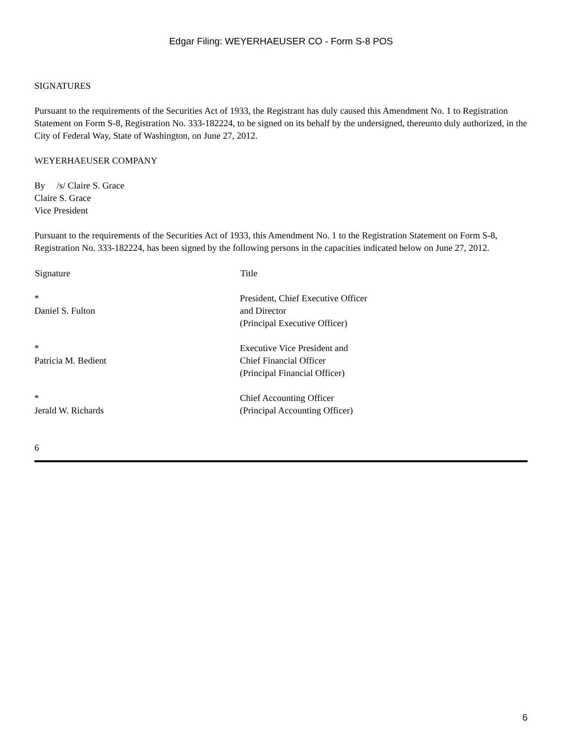Edgar Filing: WEYERHAEUSER CO - Form S-8 POS
SIGNATURES
Pursuant to the requirements of the Securities Act of 1933, the Registrant has duly caused this Amendment No. 1 to Registration Statement on Form S-8, Registration No. 333-182224, to be signed on its behalf by the undersigned, thereunto duly authorized, in the City of Federal Way, State of Washington, on June 27, 2012.
WEYERHAEUSER COMPANY
By /s/ Claire S. Grace
Claire S. Grace
Vice President
Pursuant to the requirements of the Securities Act of 1933, this Amendment No. 1 to the Registration Statement on Form S-8, Registration No. 333-182224, has been signed by the following persons in the capacities indicated below on June 27, 2012.
| Signature | Title |
| --- | --- |
| * Daniel S. Fulton | President, Chief Executive Officer and Director (Principal Executive Officer) |
| * Patricia M. Bedient | Executive Vice President and Chief Financial Officer (Principal Financial Officer) |
| * Jerald W. Richards | Chief Accounting Officer (Principal Accounting Officer) |
6
6